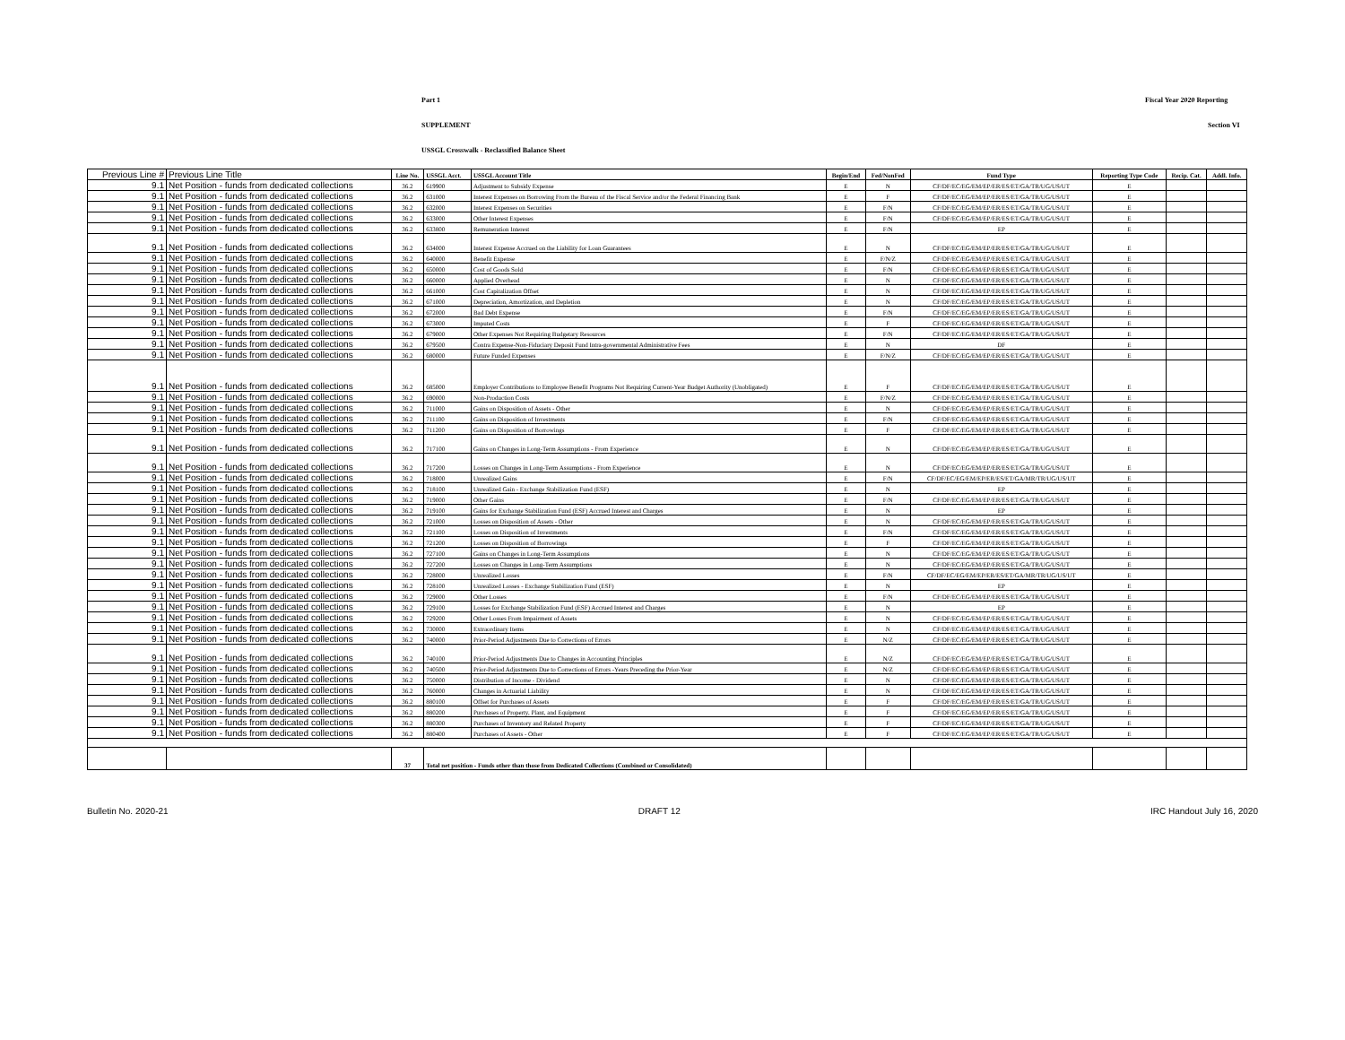Part 1 Fiscal Year 2020 Reporting
SUPPLEMENT Section VI
USSGL Crosswalk - Reclassified Balance Sheet
| Previous Line # | Previous Line Title | Line No. | USSGL Acct. | USSGL Account Title | Begin/End | Fed/NonFed | Fund Type | Reporting Type Code | Recip. Cat. | Addl. Info. |
| --- | --- | --- | --- | --- | --- | --- | --- | --- | --- | --- |
| 9.1 | Net Position - funds from dedicated collections | 36.2 | 619900 | Adjustment to Subsidy Expense | E | N | CF/DF/EC/EG/EM/EP/ER/ES/ET/GA/TR/UG/US/UT | E | | |
| 9.1 | Net Position - funds from dedicated collections | 36.2 | 631000 | Interest Expenses on Borrowing From the Bureau of the Fiscal Service and/or the Federal Financing Bank | E | F | CF/DF/EC/EG/EM/EP/ER/ES/ET/GA/TR/UG/US/UT | E | | |
| 9.1 | Net Position - funds from dedicated collections | 36.2 | 632000 | Interest Expenses on Securities | E | F/N | CF/DF/EC/EG/EM/EP/ER/ES/ET/GA/TR/UG/US/UT | E | | |
| 9.1 | Net Position - funds from dedicated collections | 36.2 | 633000 | Other Interest Expenses | E | F/N | CF/DF/EC/EG/EM/EP/ER/ES/ET/GA/TR/UG/US/UT | E | | |
| 9.1 | Net Position - funds from dedicated collections | 36.2 | 633800 | Remuneration Interest | E | F/N | EP | E | | |
| 9.1 | Net Position - funds from dedicated collections | 36.2 | 634000 | Interest Expense Accrued on the Liability for Loan Guarantees | E | N | CF/DF/EC/EG/EM/EP/ER/ES/ET/GA/TR/UG/US/UT | E | | |
| 9.1 | Net Position - funds from dedicated collections | 36.2 | 640000 | Benefit Expense | E | F/N/Z | CF/DF/EC/EG/EM/EP/ER/ES/ET/GA/TR/UG/US/UT | E | | |
| 9.1 | Net Position - funds from dedicated collections | 36.2 | 650000 | Cost of Goods Sold | E | F/N | CF/DF/EC/EG/EM/EP/ER/ES/ET/GA/TR/UG/US/UT | E | | |
| 9.1 | Net Position - funds from dedicated collections | 36.2 | 660000 | Applied Overhead | E | N | CF/DF/EC/EG/EM/EP/ER/ES/ET/GA/TR/UG/US/UT | E | | |
| 9.1 | Net Position - funds from dedicated collections | 36.2 | 661000 | Cost Capitalization Offset | E | N | CF/DF/EC/EG/EM/EP/ER/ES/ET/GA/TR/UG/US/UT | E | | |
| 9.1 | Net Position - funds from dedicated collections | 36.2 | 671000 | Depreciation, Amortization, and Depletion | E | N | CF/DF/EC/EG/EM/EP/ER/ES/ET/GA/TR/UG/US/UT | E | | |
| 9.1 | Net Position - funds from dedicated collections | 36.2 | 672000 | Bad Debt Expense | E | F/N | CF/DF/EC/EG/EM/EP/ER/ES/ET/GA/TR/UG/US/UT | E | | |
| 9.1 | Net Position - funds from dedicated collections | 36.2 | 673000 | Imputed Costs | E | F | CF/DF/EC/EG/EM/EP/ER/ES/ET/GA/TR/UG/US/UT | E | | |
| 9.1 | Net Position - funds from dedicated collections | 36.2 | 679000 | Other Expenses Not Requiring Budgetary Resources | E | F/N | CF/DF/EC/EG/EM/EP/ER/ES/ET/GA/TR/UG/US/UT | E | | |
| 9.1 | Net Position - funds from dedicated collections | 36.2 | 679500 | Contra Expense-Non-Fiduciary Deposit Fund Intra-governmental Administrative Fees | E | N | DF | E | | |
| 9.1 | Net Position - funds from dedicated collections | 36.2 | 680000 | Future Funded Expenses | E | F/N/Z | CF/DF/EC/EG/EM/EP/ER/ES/ET/GA/TR/UG/US/UT | E | | |
| 9.1 | Net Position - funds from dedicated collections | 36.2 | 685000 | Employer Contributions to Employee Benefit Programs Not Requiring Current-Year Budget Authority (Unobligated) | E | F | CF/DF/EC/EG/EM/EP/ER/ES/ET/GA/TR/UG/US/UT | E | | |
| 9.1 | Net Position - funds from dedicated collections | 36.2 | 690000 | Non-Production Costs | E | F/N/Z | CF/DF/EC/EG/EM/EP/ER/ES/ET/GA/TR/UG/US/UT | E | | |
| 9.1 | Net Position - funds from dedicated collections | 36.2 | 711000 | Gains on Disposition of Assets - Other | E | N | CF/DF/EC/EG/EM/EP/ER/ES/ET/GA/TR/UG/US/UT | E | | |
| 9.1 | Net Position - funds from dedicated collections | 36.2 | 711100 | Gains on Disposition of Investments | E | F/N | CF/DF/EC/EG/EM/EP/ER/ES/ET/GA/TR/UG/US/UT | E | | |
| 9.1 | Net Position - funds from dedicated collections | 36.2 | 711200 | Gains on Disposition of Borrowings | E | F | CF/DF/EC/EG/EM/EP/ER/ES/ET/GA/TR/UG/US/UT | E | | |
| 9.1 | Net Position - funds from dedicated collections | 36.2 | 717100 | Gains on Changes in Long-Term Assumptions - From Experience | E | N | CF/DF/EC/EG/EM/EP/ER/ES/ET/GA/TR/UG/US/UT | E | | |
| 9.1 | Net Position - funds from dedicated collections | 36.2 | 717200 | Losses on Changes in Long-Term Assumptions - From Experience | E | N | CF/DF/EC/EG/EM/EP/ER/ES/ET/GA/TR/UG/US/UT | E | | |
| 9.1 | Net Position - funds from dedicated collections | 36.2 | 718000 | Unrealized Gains | E | F/N | CF/DF/EC/EG/EM/EP/ER/ES/ET/GA/MR/TR/UG/US/UT | E | | |
| 9.1 | Net Position - funds from dedicated collections | 36.2 | 718100 | Unrealized Gain - Exchange Stabilization Fund (ESF) | E | N | EP | E | | |
| 9.1 | Net Position - funds from dedicated collections | 36.2 | 719000 | Other Gains | E | F/N | CF/DF/EC/EG/EM/EP/ER/ES/ET/GA/TR/UG/US/UT | E | | |
| 9.1 | Net Position - funds from dedicated collections | 36.2 | 719100 | Gains for Exchange Stabilization Fund (ESF) Accrued Interest and Charges | E | N | EP | E | | |
| 9.1 | Net Position - funds from dedicated collections | 36.2 | 721000 | Losses on Disposition of Assets - Other | E | N | CF/DF/EC/EG/EM/EP/ER/ES/ET/GA/TR/UG/US/UT | E | | |
| 9.1 | Net Position - funds from dedicated collections | 36.2 | 721100 | Losses on Disposition of Investments | E | F/N | CF/DF/EC/EG/EM/EP/ER/ES/ET/GA/TR/UG/US/UT | E | | |
| 9.1 | Net Position - funds from dedicated collections | 36.2 | 721200 | Losses on Disposition of Borrowings | E | F | CF/DF/EC/EG/EM/EP/ER/ES/ET/GA/TR/UG/US/UT | E | | |
| 9.1 | Net Position - funds from dedicated collections | 36.2 | 727100 | Gains on Changes in Long-Term Assumptions | E | N | CF/DF/EC/EG/EM/EP/ER/ES/ET/GA/TR/UG/US/UT | E | | |
| 9.1 | Net Position - funds from dedicated collections | 36.2 | 727200 | Losses on Changes in Long-Term Assumptions | E | N | CF/DF/EC/EG/EM/EP/ER/ES/ET/GA/TR/UG/US/UT | E | | |
| 9.1 | Net Position - funds from dedicated collections | 36.2 | 728000 | Unrealized Losses | E | F/N | CF/DF/EC/EG/EM/EP/ER/ES/ET/GA/MR/TR/UG/US/UT | E | | |
| 9.1 | Net Position - funds from dedicated collections | 36.2 | 728100 | Unrealized Losses - Exchange Stabilization Fund (ESF) | E | N | EP | E | | |
| 9.1 | Net Position - funds from dedicated collections | 36.2 | 729000 | Other Losses | E | F/N | CF/DF/EC/EG/EM/EP/ER/ES/ET/GA/TR/UG/US/UT | E | | |
| 9.1 | Net Position - funds from dedicated collections | 36.2 | 729100 | Losses for Exchange Stabilization Fund (ESF) Accrued Interest and Charges | E | N | EP | E | | |
| 9.1 | Net Position - funds from dedicated collections | 36.2 | 729200 | Other Losses From Impairment of Assets | E | N | CF/DF/EC/EG/EM/EP/ER/ES/ET/GA/TR/UG/US/UT | E | | |
| 9.1 | Net Position - funds from dedicated collections | 36.2 | 730000 | Extraordinary Items | E | N | CF/DF/EC/EG/EM/EP/ER/ES/ET/GA/TR/UG/US/UT | E | | |
| 9.1 | Net Position - funds from dedicated collections | 36.2 | 740000 | Prior-Period Adjustments Due to Corrections of Errors | E | N/Z | CF/DF/EC/EG/EM/EP/ER/ES/ET/GA/TR/UG/US/UT | E | | |
| 9.1 | Net Position - funds from dedicated collections | 36.2 | 740100 | Prior-Period Adjustments Due to Changes in Accounting Principles | E | N/Z | CF/DF/EC/EG/EM/EP/ER/ES/ET/GA/TR/UG/US/UT | E | | |
| 9.1 | Net Position - funds from dedicated collections | 36.2 | 740500 | Prior-Period Adjustments Due to Corrections of Errors -Years Preceding the Prior-Year | E | N/Z | CF/DF/EC/EG/EM/EP/ER/ES/ET/GA/TR/UG/US/UT | E | | |
| 9.1 | Net Position - funds from dedicated collections | 36.2 | 750000 | Distribution of Income - Dividend | E | N | CF/DF/EC/EG/EM/EP/ER/ES/ET/GA/TR/UG/US/UT | E | | |
| 9.1 | Net Position - funds from dedicated collections | 36.2 | 760000 | Changes in Actuarial Liability | E | N | CF/DF/EC/EG/EM/EP/ER/ES/ET/GA/TR/UG/US/UT | E | | |
| 9.1 | Net Position - funds from dedicated collections | 36.2 | 880100 | Offset for Purchases of Assets | E | F | CF/DF/EC/EG/EM/EP/ER/ES/ET/GA/TR/UG/US/UT | E | | |
| 9.1 | Net Position - funds from dedicated collections | 36.2 | 880200 | Purchases of Property, Plant, and Equipment | E | F | CF/DF/EC/EG/EM/EP/ER/ES/ET/GA/TR/UG/US/UT | E | | |
| 9.1 | Net Position - funds from dedicated collections | 36.2 | 880300 | Purchases of Inventory and Related Property | E | F | CF/DF/EC/EG/EM/EP/ER/ES/ET/GA/TR/UG/US/UT | E | | |
| 9.1 | Net Position - funds from dedicated collections | 36.2 | 880400 | Purchases of Assets - Other | E | F | CF/DF/EC/EG/EM/EP/ER/ES/ET/GA/TR/UG/US/UT | E | | |
| | | 37 | Total net position - Funds other than those from Dedicated Collections (Combined or Consolidated) | | | | | | | |
Bulletin No. 2020-21 DRAFT 12 IRC Handout July 16, 2020